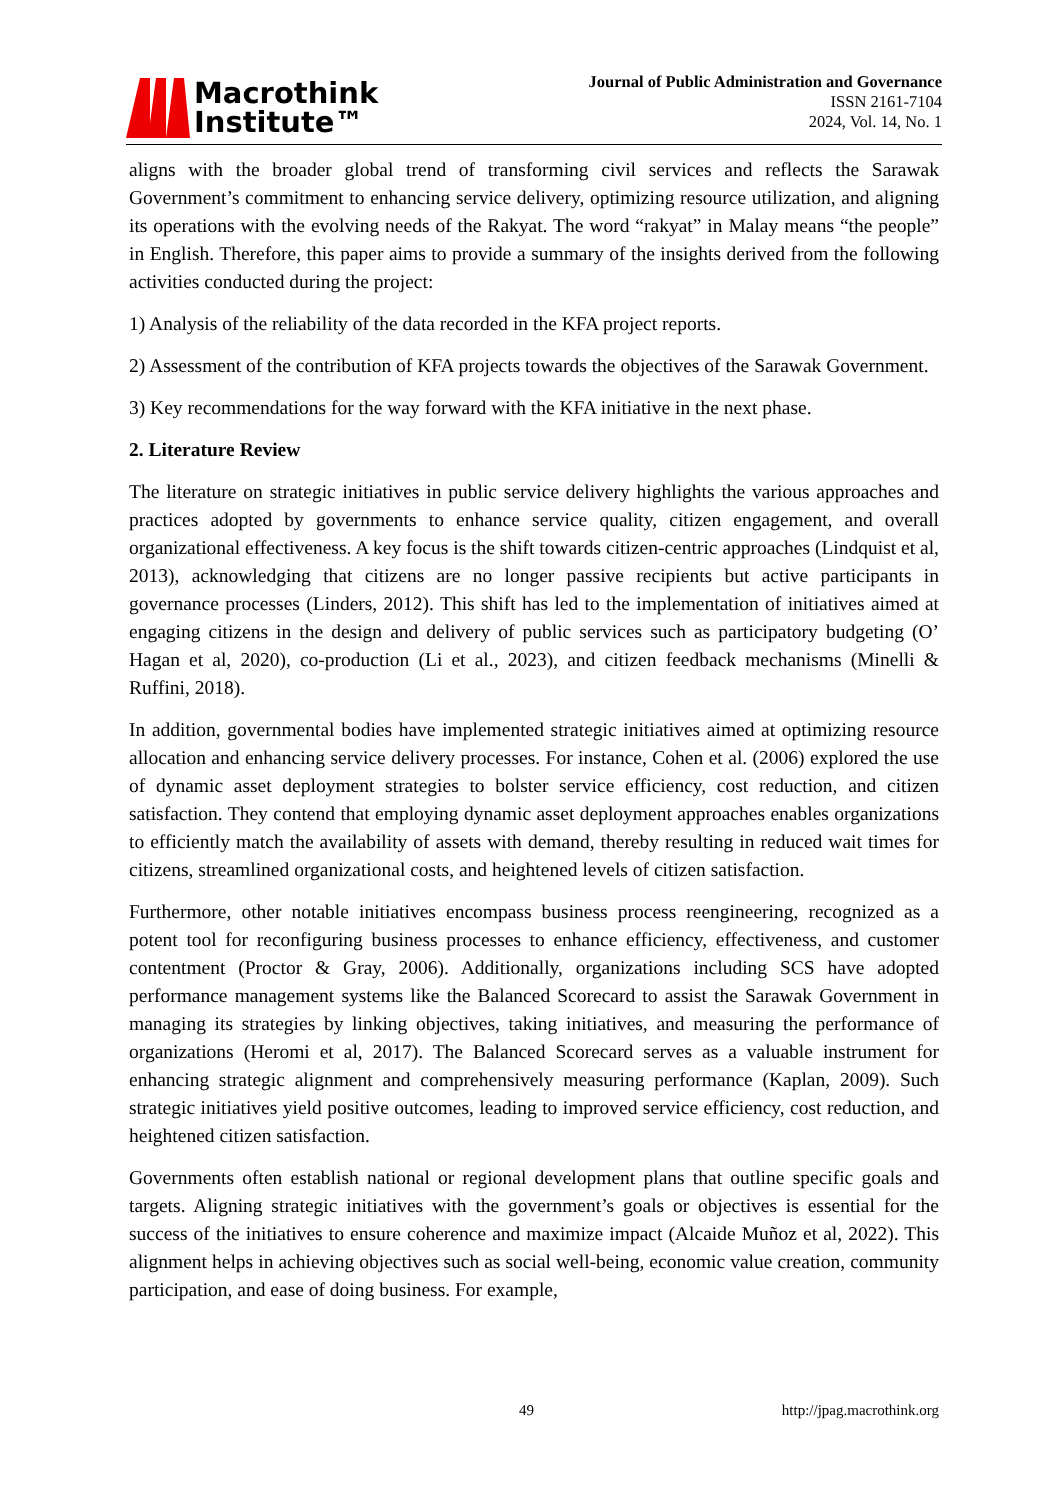Macrothink
Institute™
Journal of Public Administration and Governance
ISSN 2161-7104
2024, Vol. 14, No. 1
aligns with the broader global trend of transforming civil services and reflects the Sarawak Government’s commitment to enhancing service delivery, optimizing resource utilization, and aligning its operations with the evolving needs of the Rakyat. The word “rakyat” in Malay means “the people” in English. Therefore, this paper aims to provide a summary of the insights derived from the following activities conducted during the project:
1) Analysis of the reliability of the data recorded in the KFA project reports.
2) Assessment of the contribution of KFA projects towards the objectives of the Sarawak Government.
3) Key recommendations for the way forward with the KFA initiative in the next phase.
2. Literature Review
The literature on strategic initiatives in public service delivery highlights the various approaches and practices adopted by governments to enhance service quality, citizen engagement, and overall organizational effectiveness. A key focus is the shift towards citizen-centric approaches (Lindquist et al, 2013), acknowledging that citizens are no longer passive recipients but active participants in governance processes (Linders, 2012). This shift has led to the implementation of initiatives aimed at engaging citizens in the design and delivery of public services such as participatory budgeting (O’ Hagan et al, 2020), co-production (Li et al., 2023), and citizen feedback mechanisms (Minelli & Ruffini, 2018).
In addition, governmental bodies have implemented strategic initiatives aimed at optimizing resource allocation and enhancing service delivery processes. For instance, Cohen et al. (2006) explored the use of dynamic asset deployment strategies to bolster service efficiency, cost reduction, and citizen satisfaction. They contend that employing dynamic asset deployment approaches enables organizations to efficiently match the availability of assets with demand, thereby resulting in reduced wait times for citizens, streamlined organizational costs, and heightened levels of citizen satisfaction.
Furthermore, other notable initiatives encompass business process reengineering, recognized as a potent tool for reconfiguring business processes to enhance efficiency, effectiveness, and customer contentment (Proctor & Gray, 2006). Additionally, organizations including SCS have adopted performance management systems like the Balanced Scorecard to assist the Sarawak Government in managing its strategies by linking objectives, taking initiatives, and measuring the performance of organizations (Heromi et al, 2017). The Balanced Scorecard serves as a valuable instrument for enhancing strategic alignment and comprehensively measuring performance (Kaplan, 2009). Such strategic initiatives yield positive outcomes, leading to improved service efficiency, cost reduction, and heightened citizen satisfaction.
Governments often establish national or regional development plans that outline specific goals and targets. Aligning strategic initiatives with the government’s goals or objectives is essential for the success of the initiatives to ensure coherence and maximize impact (Alcaide Muñoz et al, 2022). This alignment helps in achieving objectives such as social well-being, economic value creation, community participation, and ease of doing business. For example,
49 http://jpag.macrothink.org